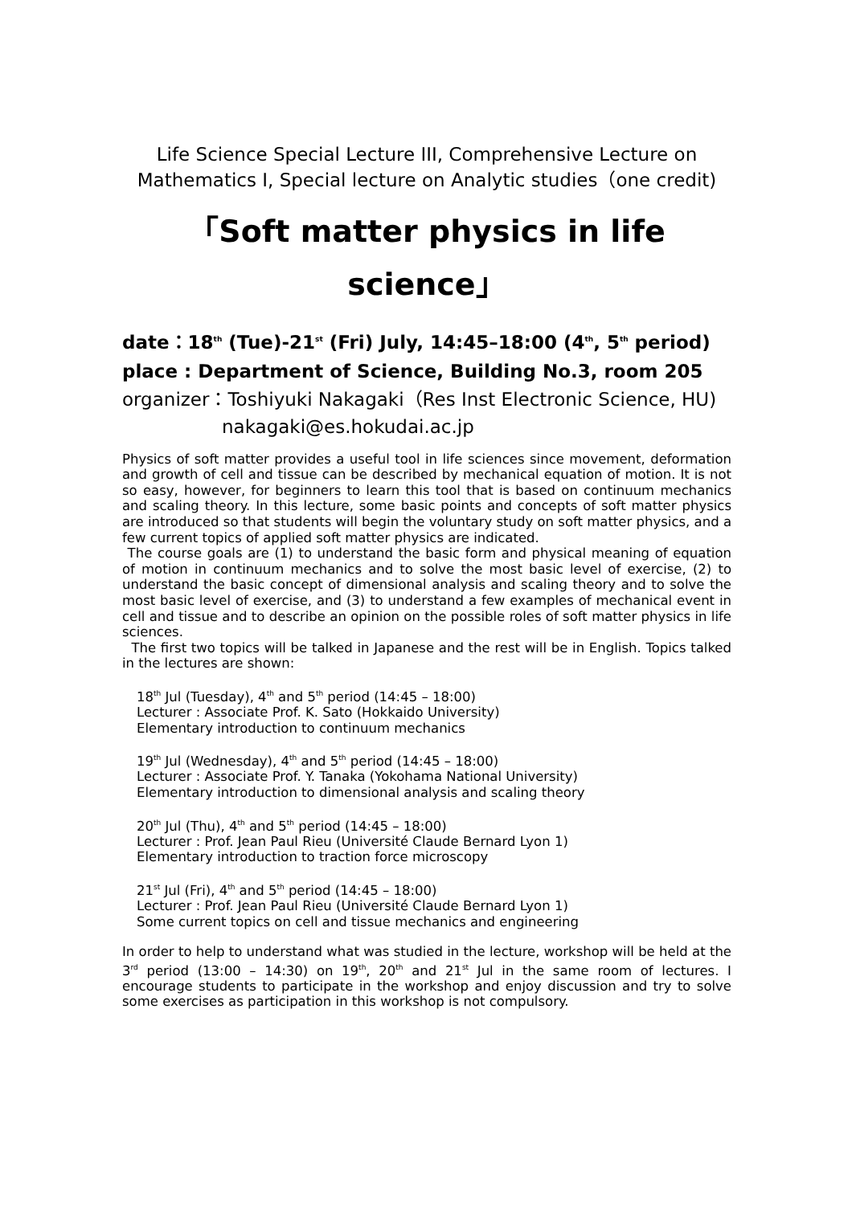Life Science Special Lecture III, Comprehensive Lecture on
Mathematics I, Special lecture on Analytic studies（one credit)
「Soft matter physics in life science」
date：18<sup>th</sup> (Tue)-21<sup>st</sup> (Fri) July, 14:45–18:00 (4<sup>th</sup>, 5<sup>th</sup> period)
place : Department of Science, Building No.3, room 205
organizer：Toshiyuki Nakagaki（Res Inst Electronic Science, HU)
nakagaki@es.hokudai.ac.jp
Physics of soft matter provides a useful tool in life sciences since movement, deformation and growth of cell and tissue can be described by mechanical equation of motion. It is not so easy, however, for beginners to learn this tool that is based on continuum mechanics and scaling theory. In this lecture, some basic points and concepts of soft matter physics are introduced so that students will begin the voluntary study on soft matter physics, and a few current topics of applied soft matter physics are indicated.
The course goals are (1) to understand the basic form and physical meaning of equation of motion in continuum mechanics and to solve the most basic level of exercise, (2) to understand the basic concept of dimensional analysis and scaling theory and to solve the most basic level of exercise, and (3) to understand a few examples of mechanical event in cell and tissue and to describe an opinion on the possible roles of soft matter physics in life sciences.
The first two topics will be talked in Japanese and the rest will be in English. Topics talked in the lectures are shown:
18<sup>th</sup> Jul (Tuesday), 4<sup>th</sup> and 5<sup>th</sup> period (14:45 – 18:00)
Lecturer : Associate Prof. K. Sato (Hokkaido University)
Elementary introduction to continuum mechanics
19<sup>th</sup> Jul (Wednesday), 4<sup>th</sup> and 5<sup>th</sup> period (14:45 – 18:00)
Lecturer : Associate Prof. Y. Tanaka (Yokohama National University)
Elementary introduction to dimensional analysis and scaling theory
20<sup>th</sup> Jul (Thu), 4<sup>th</sup> and 5<sup>th</sup> period (14:45 – 18:00)
Lecturer : Prof. Jean Paul Rieu (Université Claude Bernard Lyon 1)
Elementary introduction to traction force microscopy
21<sup>st</sup> Jul (Fri), 4<sup>th</sup> and 5<sup>th</sup> period (14:45 – 18:00)
Lecturer : Prof. Jean Paul Rieu (Université Claude Bernard Lyon 1)
Some current topics on cell and tissue mechanics and engineering
In order to help to understand what was studied in the lecture, workshop will be held at the 3<sup>rd</sup> period (13:00 – 14:30) on 19<sup>th</sup>, 20<sup>th</sup> and 21<sup>st</sup> Jul in the same room of lectures. I encourage students to participate in the workshop and enjoy discussion and try to solve some exercises as participation in this workshop is not compulsory.